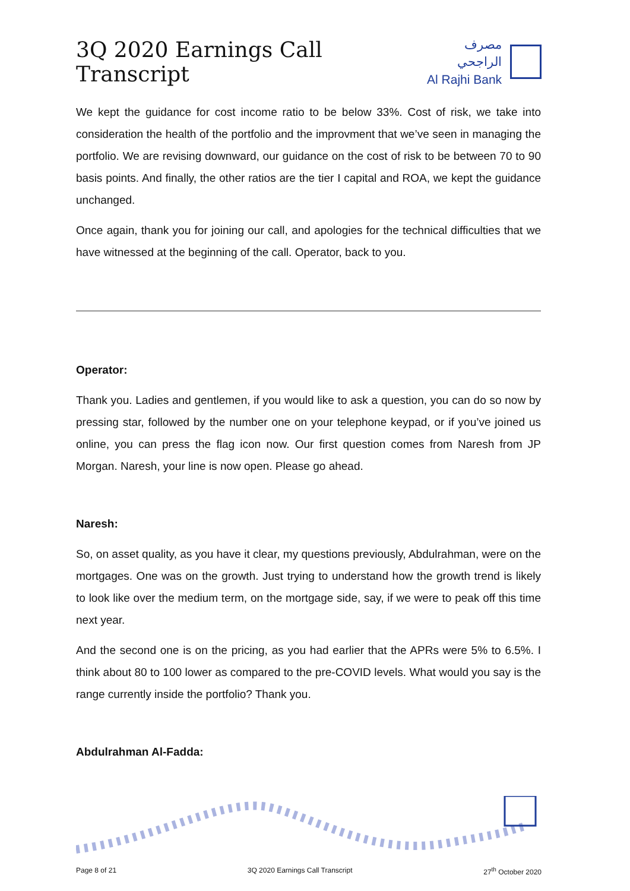3Q 2020 Earnings Call Transcript
مصرف الراجحي
Al Rajhi Bank
We kept the guidance for cost income ratio to be below 33%. Cost of risk, we take into consideration the health of the portfolio and the improvment that we’ve seen in managing the portfolio. We are revising downward, our guidance on the cost of risk to be between 70 to 90 basis points. And finally, the other ratios are the tier I capital and ROA, we kept the guidance unchanged.
Once again, thank you for joining our call, and apologies for the technical difficulties that we have witnessed at the beginning of the call. Operator, back to you.
Operator:
Thank you. Ladies and gentlemen, if you would like to ask a question, you can do so now by pressing star, followed by the number one on your telephone keypad, or if you’ve joined us online, you can press the flag icon now. Our first question comes from Naresh from JP Morgan. Naresh, your line is now open. Please go ahead.
Naresh:
So, on asset quality, as you have it clear, my questions previously, Abdulrahman, were on the mortgages. One was on the growth. Just trying to understand how the growth trend is likely to look like over the medium term, on the mortgage side, say, if we were to peak off this time next year.
And the second one is on the pricing, as you had earlier that the APRs were 5% to 6.5%. I think about 80 to 100 lower as compared to the pre-COVID levels. What would you say is the range currently inside the portfolio? Thank you.
Abdulrahman Al-Fadda:
Page 8 of 21 3Q 2020 Earnings Call Transcript 27<sup>th</sup> October 2020